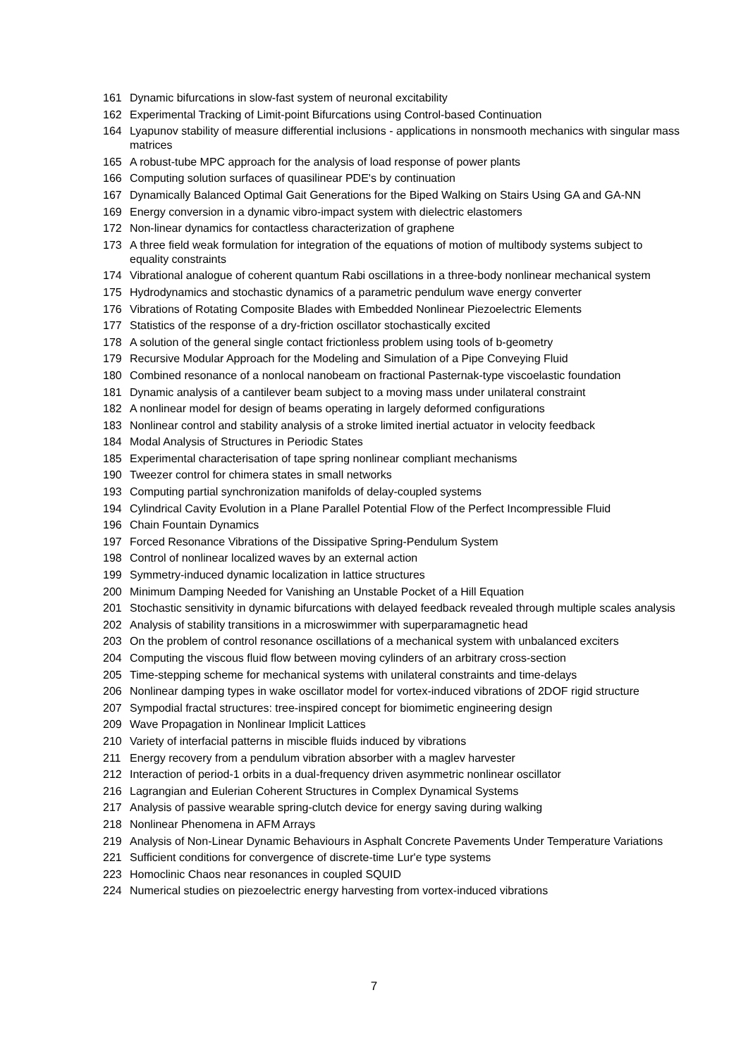161 Dynamic bifurcations in slow-fast system of neuronal excitability
162 Experimental Tracking of Limit-point Bifurcations using Control-based Continuation
164 Lyapunov stability of measure differential inclusions - applications in nonsmooth mechanics with singular mass matrices
165 A robust-tube MPC approach for the analysis of load response of power plants
166 Computing solution surfaces of quasilinear PDE's by continuation
167 Dynamically Balanced Optimal Gait Generations for the Biped Walking on Stairs Using GA and GA-NN
169 Energy conversion in a dynamic vibro-impact system with dielectric elastomers
172 Non-linear dynamics for contactless characterization of graphene
173 A three field weak formulation for integration of the equations of motion of multibody systems subject to equality constraints
174 Vibrational analogue of coherent quantum Rabi oscillations in a three-body nonlinear mechanical system
175 Hydrodynamics and stochastic dynamics of a parametric pendulum wave energy converter
176 Vibrations of Rotating Composite Blades with Embedded Nonlinear Piezoelectric Elements
177 Statistics of the response of a dry-friction oscillator stochastically excited
178 A solution of the general single contact frictionless problem using tools of b-geometry
179 Recursive Modular Approach for the Modeling and Simulation of a Pipe Conveying Fluid
180 Combined resonance of a nonlocal nanobeam on fractional Pasternak-type viscoelastic foundation
181 Dynamic analysis of a cantilever beam subject to a moving mass under unilateral constraint
182 A nonlinear model for design of beams operating in largely deformed configurations
183 Nonlinear control and stability analysis of a stroke limited inertial actuator in velocity feedback
184 Modal Analysis of Structures in Periodic States
185 Experimental characterisation of tape spring nonlinear compliant mechanisms
190 Tweezer control for chimera states in small networks
193 Computing partial synchronization manifolds of delay-coupled systems
194 Cylindrical Cavity Evolution in a Plane Parallel Potential Flow of the Perfect Incompressible Fluid
196 Chain Fountain Dynamics
197 Forced Resonance Vibrations of the Dissipative Spring-Pendulum System
198 Control of nonlinear localized waves by an external action
199 Symmetry-induced dynamic localization in lattice structures
200 Minimum Damping Needed for Vanishing an Unstable Pocket of a Hill Equation
201 Stochastic sensitivity in dynamic bifurcations with delayed feedback revealed through multiple scales analysis
202 Analysis of stability transitions in a microswimmer with superparamagnetic head
203 On the problem of control resonance oscillations of a mechanical system with unbalanced exciters
204 Computing the viscous fluid flow between moving cylinders of an arbitrary cross-section
205 Time-stepping scheme for mechanical systems with unilateral constraints and time-delays
206 Nonlinear damping types in wake oscillator model for vortex-induced vibrations of 2DOF rigid structure
207 Sympodial fractal structures: tree-inspired concept for biomimetic engineering design
209 Wave Propagation in Nonlinear Implicit Lattices
210 Variety of interfacial patterns in miscible fluids induced by vibrations
211 Energy recovery from a pendulum vibration absorber with a maglev harvester
212 Interaction of period-1 orbits in a dual-frequency driven asymmetric nonlinear oscillator
216 Lagrangian and Eulerian Coherent Structures in Complex Dynamical Systems
217 Analysis of passive wearable spring-clutch device for energy saving during walking
218 Nonlinear Phenomena in AFM Arrays
219 Analysis of Non-Linear Dynamic Behaviours in Asphalt Concrete Pavements Under Temperature Variations
221 Sufficient conditions for convergence of discrete-time Lur'e type systems
223 Homoclinic Chaos near resonances in coupled SQUID
224 Numerical studies on piezoelectric energy harvesting from vortex-induced vibrations
7